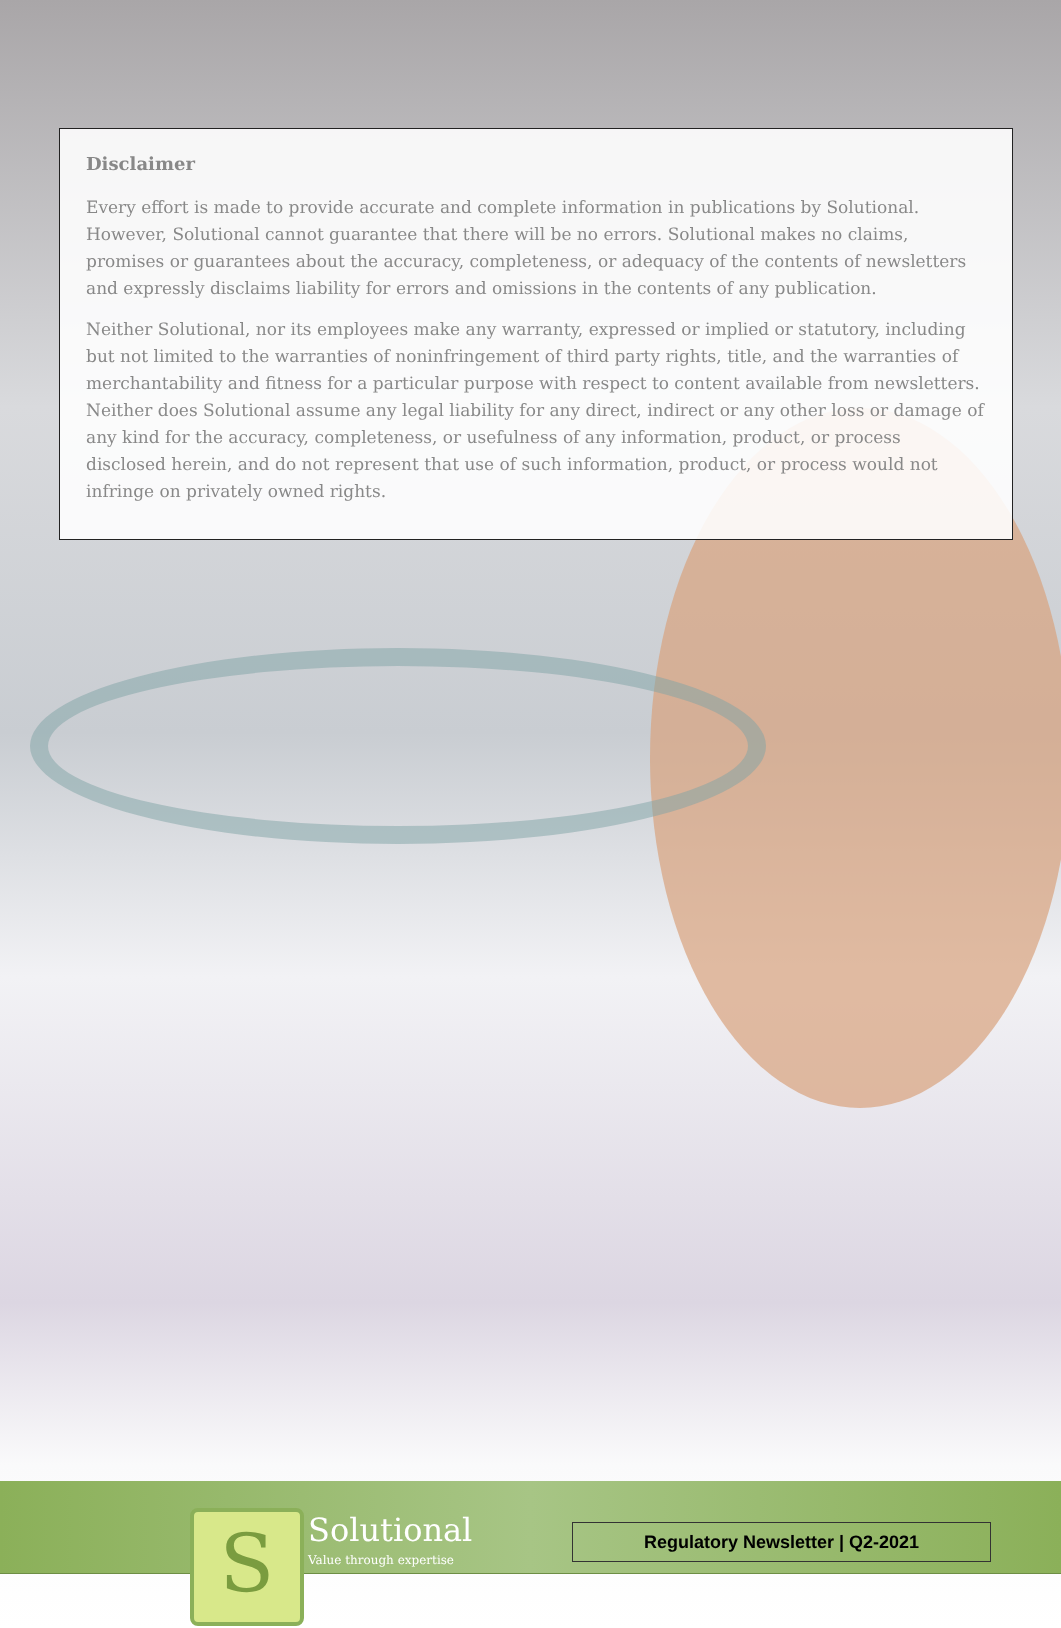Disclaimer
Every effort is made to provide accurate and complete information in publications by Solutional. However, Solutional cannot guarantee that there will be no errors. Solutional makes no claims, promises or guarantees about the accuracy, completeness, or adequacy of the contents of newsletters and expressly disclaims liability for errors and omissions in the contents of any publication.
Neither Solutional, nor its employees make any warranty, expressed or implied or statutory, including but not limited to the warranties of noninfringement of third party rights, title, and the warranties of merchantability and fitness for a particular purpose with respect to content available from newsletters. Neither does Solutional assume any legal liability for any direct, indirect or any other loss or damage of any kind for the accuracy, completeness, or usefulness of any information, product, or process disclosed herein, and do not represent that use of such information, product, or process would not infringe on privately owned rights.
S
Solutional
Value through expertise
Regulatory Newsletter | Q2-2021